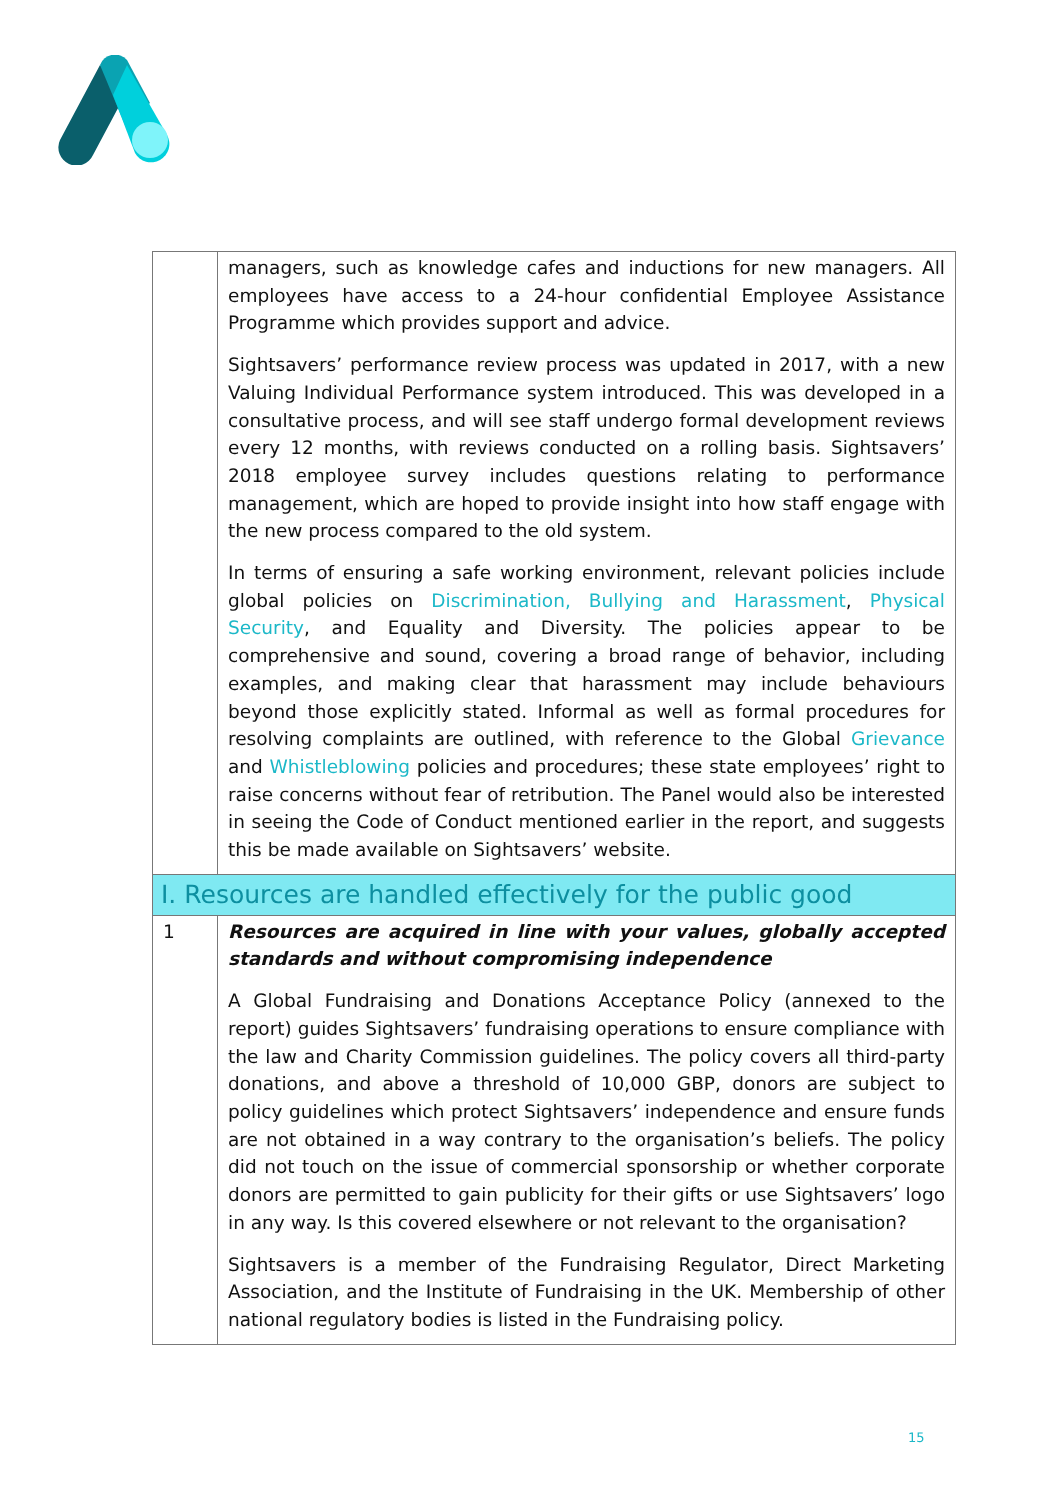| | managers, such as knowledge cafes and inductions for new managers. All employees have access to a 24-hour confidential Employee Assistance Programme which provides support and advice. Sightsavers’ performance review process was updated in 2017, with a new Valuing Individual Performance system introduced. This was developed in a consultative process, and will see staff undergo formal development reviews every 12 months, with reviews conducted on a rolling basis. Sightsavers’ 2018 employee survey includes questions relating to performance management, which are hoped to provide insight into how staff engage with the new process compared to the old system. In terms of ensuring a safe working environment, relevant policies include global policies on Discrimination, Bullying and Harassment , Physical Security , and Equality and Diversity. The policies appear to be comprehensive and sound, covering a broad range of behavior, including examples, and making clear that harassment may include behaviours beyond those explicitly stated. Informal as well as formal procedures for resolving complaints are outlined, with reference to the Global Grievance and Whistleblowing policies and procedures; these state employees’ right to raise concerns without fear of retribution. The Panel would also be interested in seeing the Code of Conduct mentioned earlier in the report, and suggests this be made available on Sightsavers’ website. |
| I. Resources are handled effectively for the public good | |
| 1 | Resources are acquired in line with your values, globally accepted standards and without compromising independence A Global Fundraising and Donations Acceptance Policy (annexed to the report) guides Sightsavers’ fundraising operations to ensure compliance with the law and Charity Commission guidelines. The policy covers all third-party donations, and above a threshold of 10,000 GBP, donors are subject to policy guidelines which protect Sightsavers’ independence and ensure funds are not obtained in a way contrary to the organisation’s beliefs. The policy did not touch on the issue of commercial sponsorship or whether corporate donors are permitted to gain publicity for their gifts or use Sightsavers’ logo in any way. Is this covered elsewhere or not relevant to the organisation? Sightsavers is a member of the Fundraising Regulator, Direct Marketing Association, and the Institute of Fundraising in the UK. Membership of other national regulatory bodies is listed in the Fundraising policy. |
15